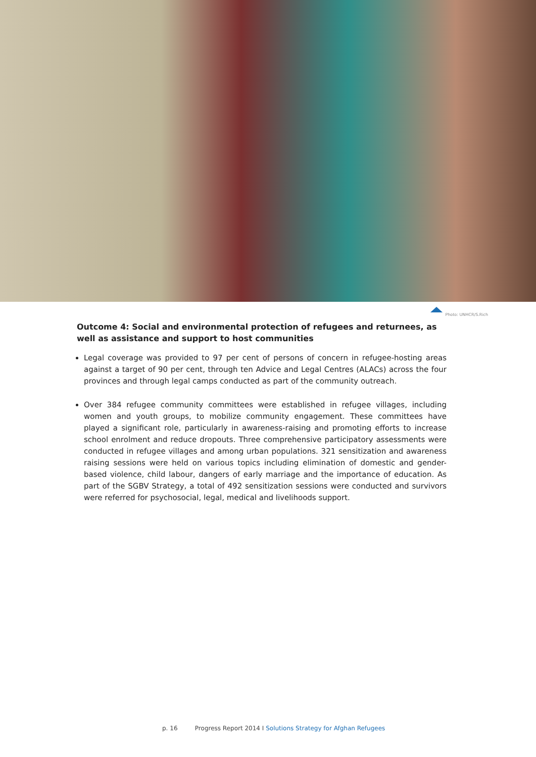Photo: UNHCR/S.Rich
Outcome 4: Social and environmental protection of refugees and returnees, as well as assistance and support to host communities
Legal coverage was provided to 97 per cent of persons of concern in refugee-hosting areas against a target of 90 per cent, through ten Advice and Legal Centres (ALACs) across the four provinces and through legal camps conducted as part of the community outreach.
Over 384 refugee community committees were established in refugee villages, including women and youth groups, to mobilize community engagement. These committees have played a significant role, particularly in awareness-raising and promoting efforts to increase school enrolment and reduce dropouts. Three comprehensive participatory assessments were conducted in refugee villages and among urban populations. 321 sensitization and awareness raising sessions were held on various topics including elimination of domestic and gender-based violence, child labour, dangers of early marriage and the importance of education. As part of the SGBV Strategy, a total of 492 sensitization sessions were conducted and survivors were referred for psychosocial, legal, medical and livelihoods support.
p. 16 Progress Report 2014 I Solutions Strategy for Afghan Refugees